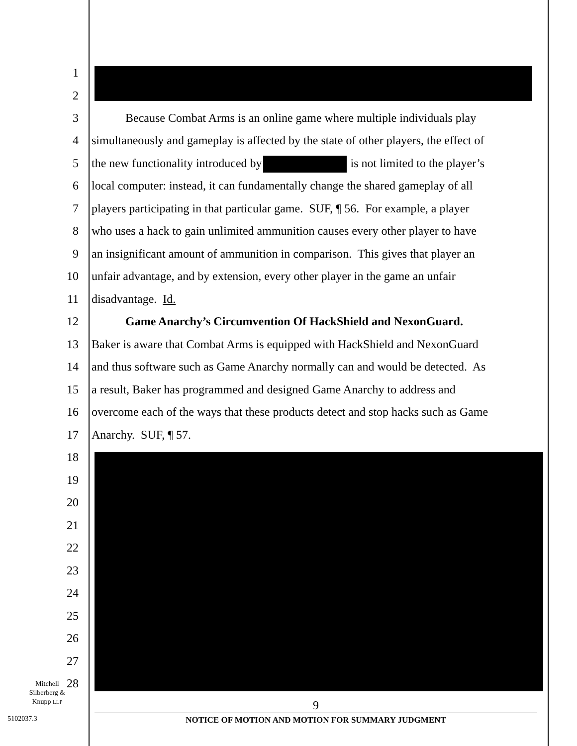1
2
3 Because Combat Arms is an online game where multiple individuals play
4 simultaneously and gameplay is affected by the state of other players, the effect of
5 the new functionality introduced by is not limited to the player’s
6 local computer: instead, it can fundamentally change the shared gameplay of all
7 players participating in that particular game. SUF, ¶ 56. For example, a player
8 who uses a hack to gain unlimited ammunition causes every other player to have
9 an insignificant amount of ammunition in comparison. This gives that player an
10 unfair advantage, and by extension, every other player in the game an unfair
11 disadvantage. Id.
12 Game Anarchy’s Circumvention Of HackShield and NexonGuard.
13 Baker is aware that Combat Arms is equipped with HackShield and NexonGuard
14 and thus software such as Game Anarchy normally can and would be detected. As
15 a result, Baker has programmed and designed Game Anarchy to address and
16 overcome each of the ways that these products detect and stop hacks such as Game
17 Anarchy. SUF, ¶ 57.
18
19
20
21
22
23
24
25
26
27
28
Mitchell
Silberberg &
Knupp LLP
5102037.3
9
NOTICE OF MOTION AND MOTION FOR SUMMARY JUDGMENT